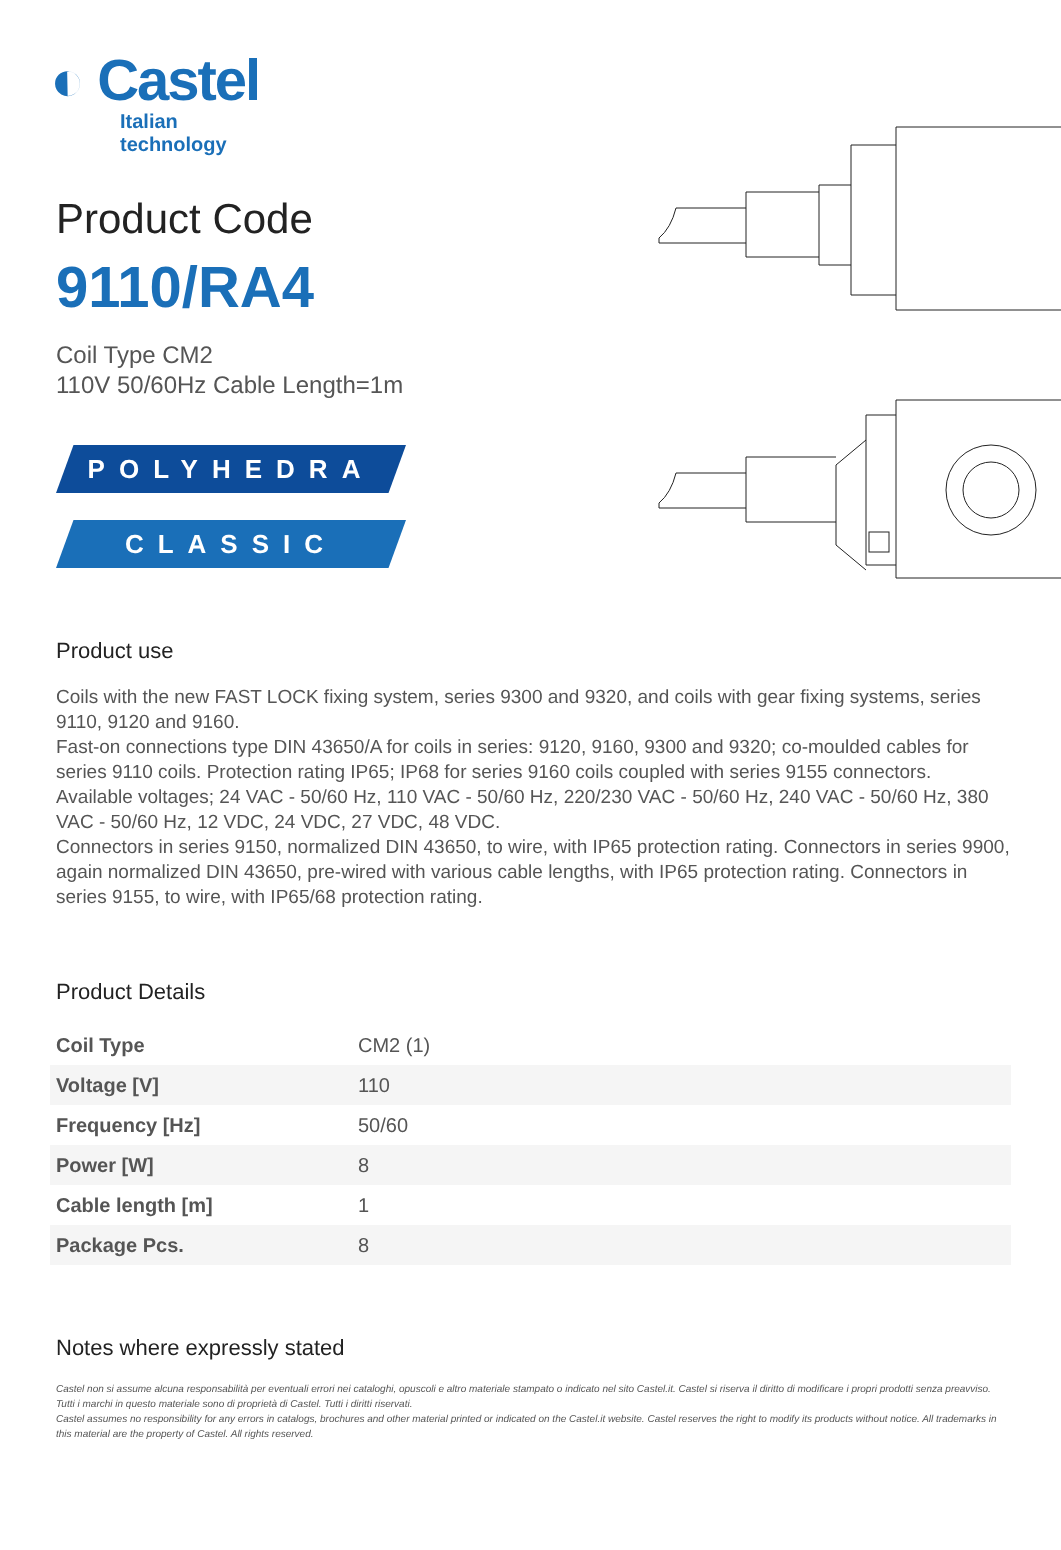◐ Castel
Italian technology
Product Code
9110/RA4
Coil Type CM2
110V 50/60Hz Cable Length=1m
POLYHEDRA
CLASSIC
Product use
Coils with the new FAST LOCK fixing system, series 9300 and 9320, and coils with gear fixing systems, series 9110, 9120 and 9160.
Fast-on connections type DIN 43650/A for coils in series: 9120, 9160, 9300 and 9320; co-moulded cables for series 9110 coils. Protection rating IP65; IP68 for series 9160 coils coupled with series 9155 connectors.
Available voltages; 24 VAC - 50/60 Hz, 110 VAC - 50/60 Hz, 220/230 VAC - 50/60 Hz, 240 VAC - 50/60 Hz, 380 VAC - 50/60 Hz, 12 VDC, 24 VDC, 27 VDC, 48 VDC.
Connectors in series 9150, normalized DIN 43650, to wire, with IP65 protection rating. Connectors in series 9900, again normalized DIN 43650, pre-wired with various cable lengths, with IP65 protection rating. Connectors in series 9155, to wire, with IP65/68 protection rating.
Product Details
| Coil Type | CM2 (1) |
| Voltage [V] | 110 |
| Frequency [Hz] | 50/60 |
| Power [W] | 8 |
| Cable length [m] | 1 |
| Package Pcs. | 8 |
Notes where expressly stated
Castel non si assume alcuna responsabilità per eventuali errori nei cataloghi, opuscoli e altro materiale stampato o indicato nel sito Castel.it. Castel si riserva il diritto di modificare i propri prodotti senza preavviso. Tutti i marchi in questo materiale sono di proprietà di Castel. Tutti i diritti riservati.
Castel assumes no responsibility for any errors in catalogs, brochures and other material printed or indicated on the Castel.it website. Castel reserves the right to modify its products without notice. All trademarks in this material are the property of Castel. All rights reserved.